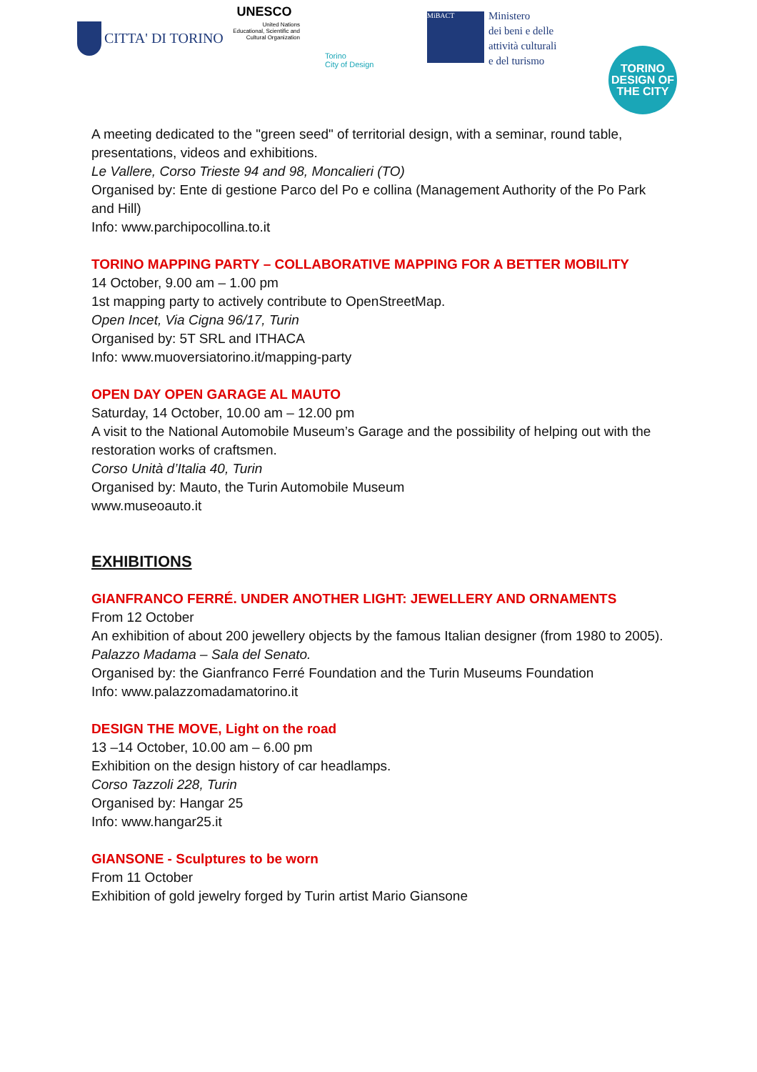CITTA' DI TORINO
UNESCO
United Nations
Educational, Scientific and
Cultural Organization
Torino
City of Design
MiBACT
Ministero
dei beni e delle
attività culturali
e del turismo
TORINO
DESIGN OF
THE CITY
A meeting dedicated to the "green seed" of territorial design, with a seminar, round table, presentations, videos and exhibitions.
Le Vallere, Corso Trieste 94 and 98, Moncalieri (TO)
Organised by: Ente di gestione Parco del Po e collina (Management Authority of the Po Park and Hill)
Info: www.parchipocollina.to.it
TORINO MAPPING PARTY – COLLABORATIVE MAPPING FOR A BETTER MOBILITY
14 October, 9.00 am – 1.00 pm
1st mapping party to actively contribute to OpenStreetMap.
Open Incet, Via Cigna 96/17, Turin
Organised by: 5T SRL and ITHACA
Info: www.muoversiatorino.it/mapping-party
OPEN DAY OPEN GARAGE AL MAUTO
Saturday, 14 October, 10.00 am – 12.00 pm
A visit to the National Automobile Museum’s Garage and the possibility of helping out with the restoration works of craftsmen.
Corso Unità d’Italia 40, Turin
Organised by: Mauto, the Turin Automobile Museum
www.museoauto.it
EXHIBITIONS
GIANFRANCO FERRÉ. UNDER ANOTHER LIGHT: JEWELLERY AND ORNAMENTS
From 12 October
An exhibition of about 200 jewellery objects by the famous Italian designer (from 1980 to 2005).
Palazzo Madama – Sala del Senato.
Organised by: the Gianfranco Ferré Foundation and the Turin Museums Foundation
Info: www.palazzomadamatorino.it
DESIGN THE MOVE, Light on the road
13 –14 October, 10.00 am – 6.00 pm
Exhibition on the design history of car headlamps.
Corso Tazzoli 228, Turin
Organised by: Hangar 25
Info: www.hangar25.it
GIANSONE - Sculptures to be worn
From 11 October
Exhibition of gold jewelry forged by Turin artist Mario Giansone